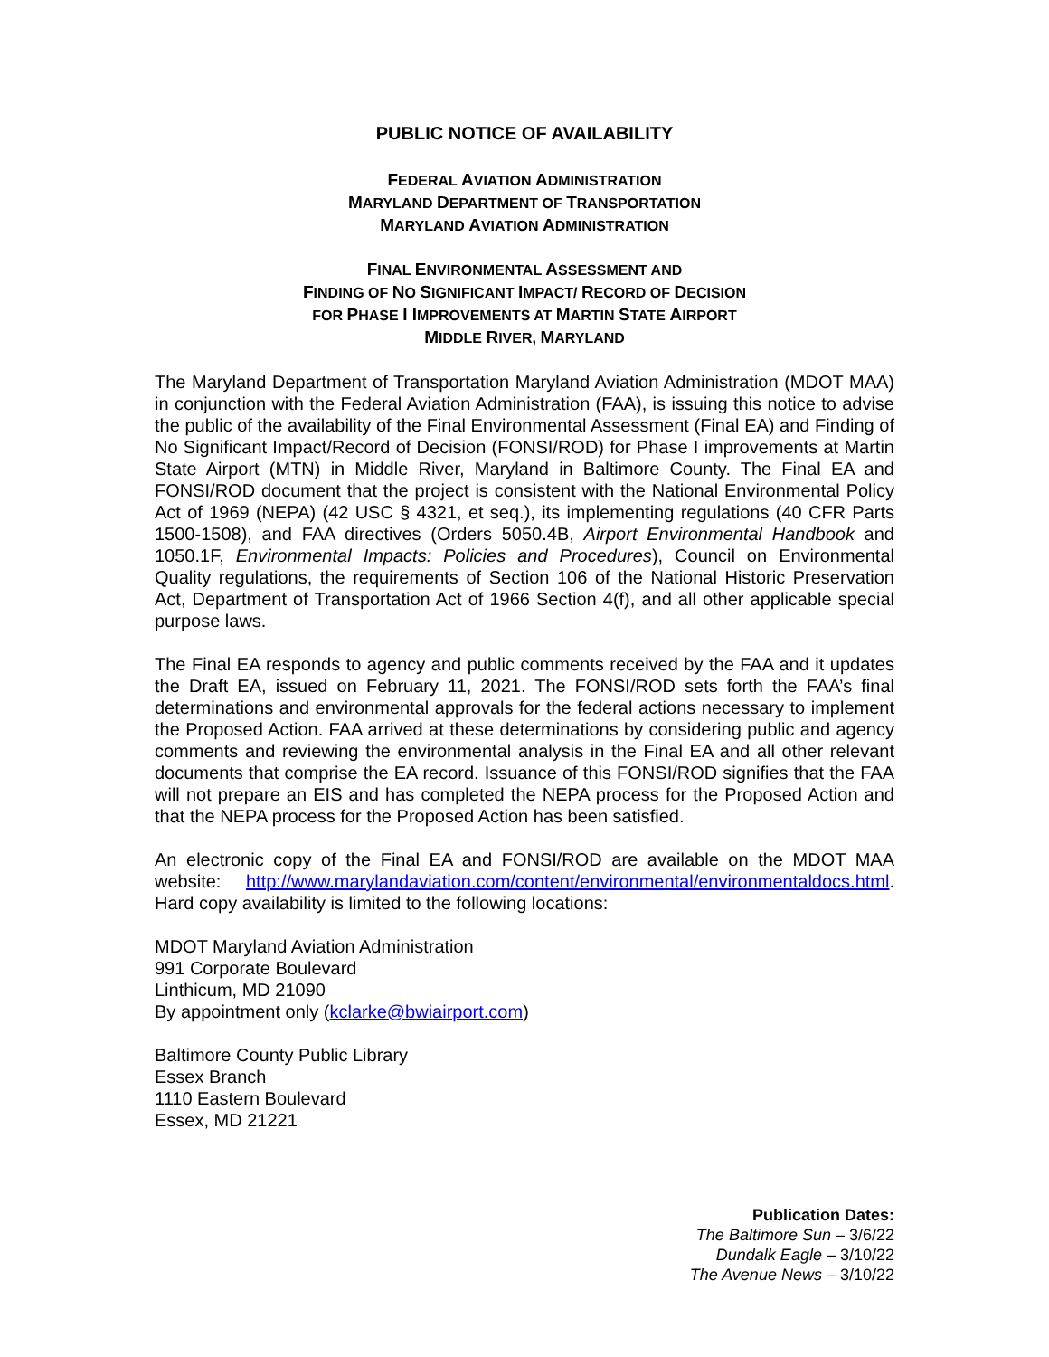PUBLIC NOTICE OF AVAILABILITY
FEDERAL AVIATION ADMINISTRATION
MARYLAND DEPARTMENT OF TRANSPORTATION
MARYLAND AVIATION ADMINISTRATION
FINAL ENVIRONMENTAL ASSESSMENT AND
FINDING OF NO SIGNIFICANT IMPACT/ RECORD OF DECISION
FOR PHASE I IMPROVEMENTS AT MARTIN STATE AIRPORT
MIDDLE RIVER, MARYLAND
The Maryland Department of Transportation Maryland Aviation Administration (MDOT MAA) in conjunction with the Federal Aviation Administration (FAA), is issuing this notice to advise the public of the availability of the Final Environmental Assessment (Final EA) and Finding of No Significant Impact/Record of Decision (FONSI/ROD) for Phase I improvements at Martin State Airport (MTN) in Middle River, Maryland in Baltimore County. The Final EA and FONSI/ROD document that the project is consistent with the National Environmental Policy Act of 1969 (NEPA) (42 USC § 4321, et seq.), its implementing regulations (40 CFR Parts 1500-1508), and FAA directives (Orders 5050.4B, Airport Environmental Handbook and 1050.1F, Environmental Impacts: Policies and Procedures), Council on Environmental Quality regulations, the requirements of Section 106 of the National Historic Preservation Act, Department of Transportation Act of 1966 Section 4(f), and all other applicable special purpose laws.
The Final EA responds to agency and public comments received by the FAA and it updates the Draft EA, issued on February 11, 2021. The FONSI/ROD sets forth the FAA’s final determinations and environmental approvals for the federal actions necessary to implement the Proposed Action. FAA arrived at these determinations by considering public and agency comments and reviewing the environmental analysis in the Final EA and all other relevant documents that comprise the EA record. Issuance of this FONSI/ROD signifies that the FAA will not prepare an EIS and has completed the NEPA process for the Proposed Action and that the NEPA process for the Proposed Action has been satisfied.
An electronic copy of the Final EA and FONSI/ROD are available on the MDOT MAA website: http://www.marylandaviation.com/content/environmental/environmentaldocs.html. Hard copy availability is limited to the following locations:
MDOT Maryland Aviation Administration
991 Corporate Boulevard
Linthicum, MD 21090
By appointment only (kclarke@bwiairport.com)
Baltimore County Public Library
Essex Branch
1110 Eastern Boulevard
Essex, MD 21221
Publication Dates:
The Baltimore Sun – 3/6/22
Dundalk Eagle – 3/10/22
The Avenue News – 3/10/22